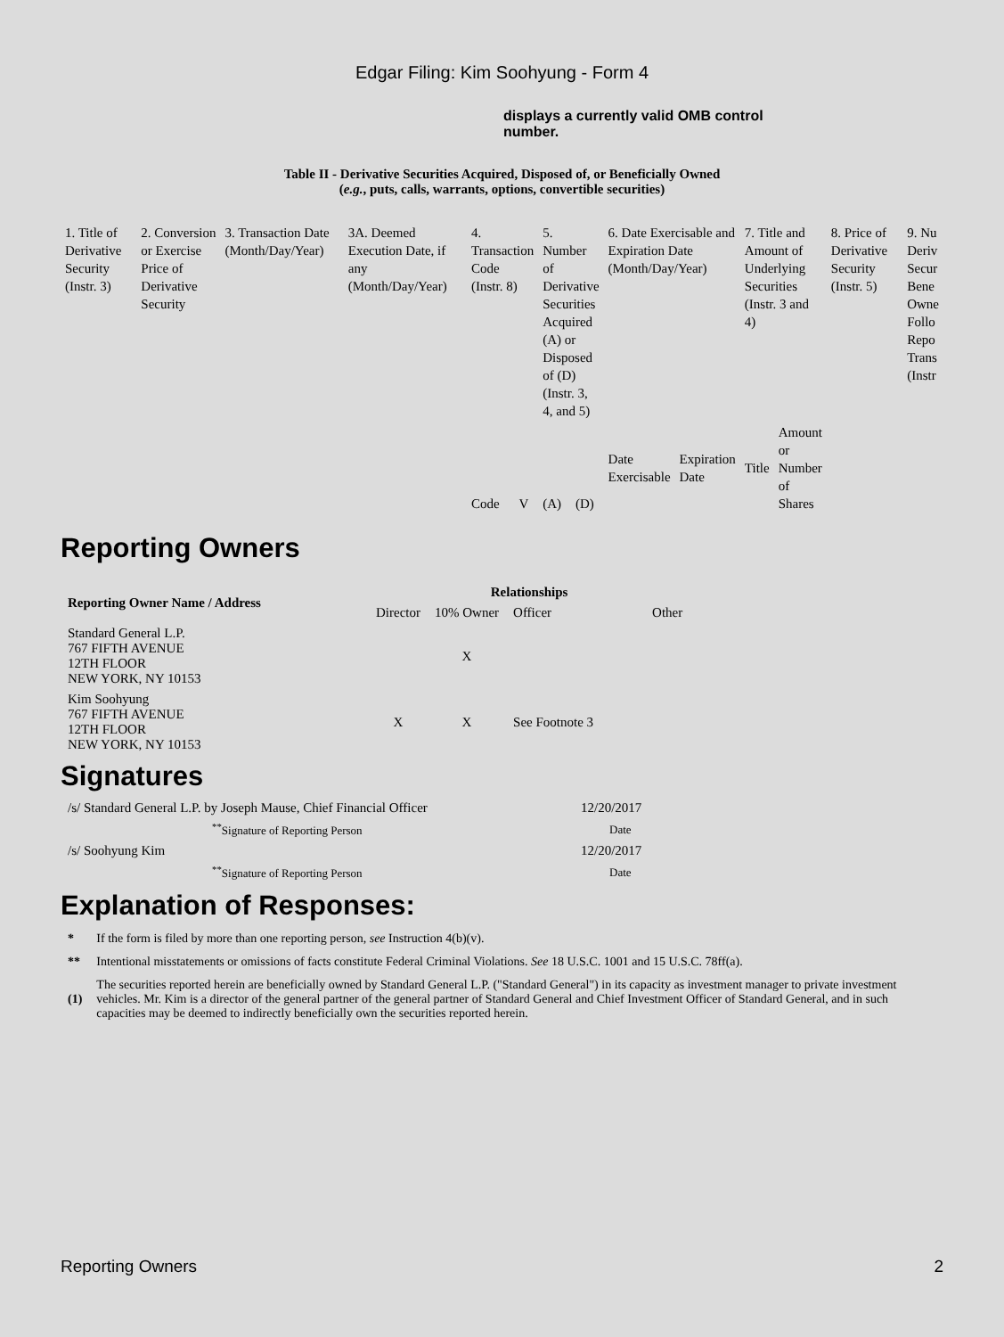Edgar Filing: Kim Soohyung - Form 4
displays a currently valid OMB control number.
Table II - Derivative Securities Acquired, Disposed of, or Beneficially Owned
(e.g., puts, calls, warrants, options, convertible securities)
| 1. Title of Derivative Security (Instr. 3) | 2. Conversion or Exercise Price of Derivative Security | 3. Transaction Date (Month/Day/Year) | 3A. Deemed Execution Date, if any (Month/Day/Year) | 4. Transaction Code (Instr. 8) | | 5. Number of Derivative Securities Acquired (A) or Disposed of (D) (Instr. 3, 4, and 5) | | 6. Date Exercisable and Expiration Date (Month/Day/Year) | | 7. Title and Amount of Underlying Securities (Instr. 3 and 4) | | 8. Price of Derivative Security (Instr. 5) | 9. Nu Deriv Secur Bene Owne Follo Repo Trans (Instr |
| | | | | Code | V | (A) | (D) | Date Exercisable | Expiration Date | Title | Amount or Number of Shares | | |
Reporting Owners
| Reporting Owner Name / Address | Relationships | | | |
| --- | --- | --- | --- | --- |
| | Director | 10% Owner | Officer | Other |
| Standard General L.P. 767 FIFTH AVENUE 12TH FLOOR NEW YORK, NY 10153 | | X | | |
| Kim Soohyung 767 FIFTH AVENUE 12TH FLOOR NEW YORK, NY 10153 | X | X | See Footnote 3 | |
Signatures
| /s/ Standard General L.P. by Joseph Mause, Chief Financial Officer | 12/20/2017 |
| <sup>**</sup> Signature of Reporting Person | Date |
| /s/ Soohyung Kim | 12/20/2017 |
| <sup>**</sup> Signature of Reporting Person | Date |
Explanation of Responses:
| * | If the form is filed by more than one reporting person, see Instruction 4(b)(v). |
| ** | Intentional misstatements or omissions of facts constitute Federal Criminal Violations. See 18 U.S.C. 1001 and 15 U.S.C. 78ff(a). |
| (1) | The securities reported herein are beneficially owned by Standard General L.P. ("Standard General") in its capacity as investment manager to private investment vehicles. Mr. Kim is a director of the general partner of the general partner of Standard General and Chief Investment Officer of Standard General, and in such capacities may be deemed to indirectly beneficially own the securities reported herein. |
Reporting Owners 2